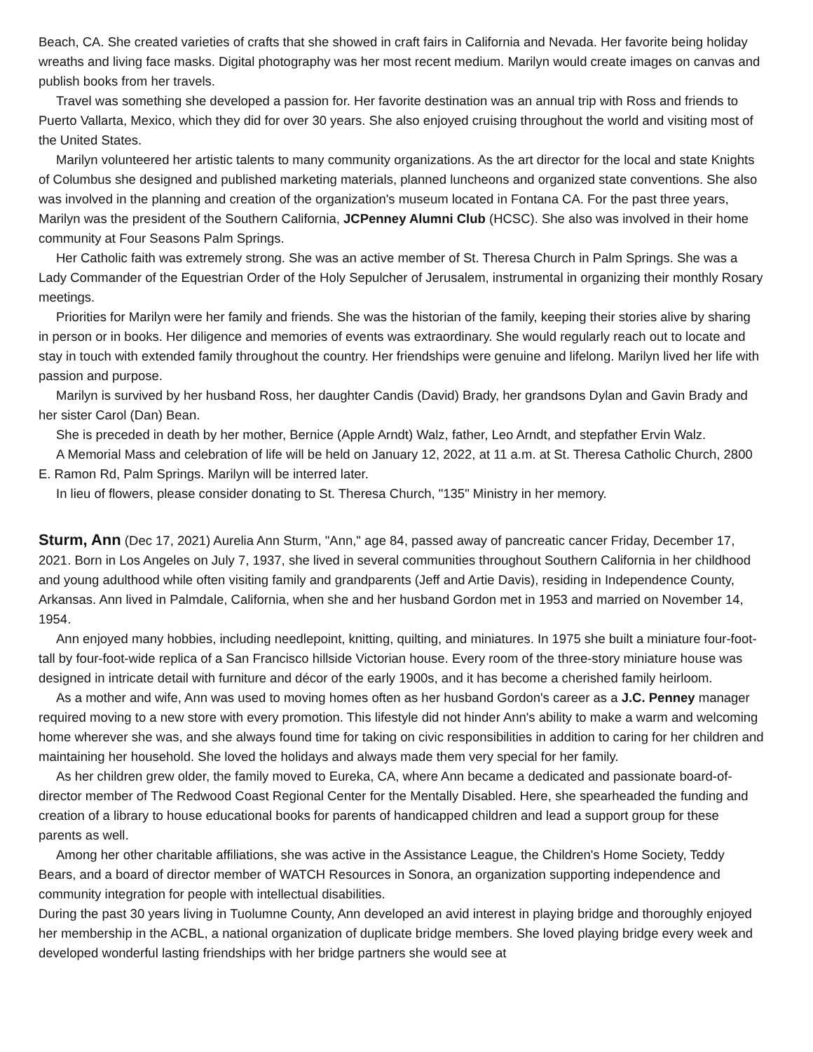Beach, CA. She created varieties of crafts that she showed in craft fairs in California and Nevada. Her favorite being holiday wreaths and living face masks. Digital photography was her most recent medium. Marilyn would create images on canvas and publish books from her travels.
Travel was something she developed a passion for. Her favorite destination was an annual trip with Ross and friends to Puerto Vallarta, Mexico, which they did for over 30 years. She also enjoyed cruising throughout the world and visiting most of the United States.
Marilyn volunteered her artistic talents to many community organizations. As the art director for the local and state Knights of Columbus she designed and published marketing materials, planned luncheons and organized state conventions. She also was involved in the planning and creation of the organization's museum located in Fontana CA. For the past three years, Marilyn was the president of the Southern California, JCPenney Alumni Club (HCSC). She also was involved in their home community at Four Seasons Palm Springs.
Her Catholic faith was extremely strong. She was an active member of St. Theresa Church in Palm Springs. She was a Lady Commander of the Equestrian Order of the Holy Sepulcher of Jerusalem, instrumental in organizing their monthly Rosary meetings.
Priorities for Marilyn were her family and friends. She was the historian of the family, keeping their stories alive by sharing in person or in books. Her diligence and memories of events was extraordinary. She would regularly reach out to locate and stay in touch with extended family throughout the country. Her friendships were genuine and lifelong. Marilyn lived her life with passion and purpose.
Marilyn is survived by her husband Ross, her daughter Candis (David) Brady, her grandsons Dylan and Gavin Brady and her sister Carol (Dan) Bean.
She is preceded in death by her mother, Bernice (Apple Arndt) Walz, father, Leo Arndt, and stepfather Ervin Walz.
A Memorial Mass and celebration of life will be held on January 12, 2022, at 11 a.m. at St. Theresa Catholic Church, 2800 E. Ramon Rd, Palm Springs. Marilyn will be interred later.
In lieu of flowers, please consider donating to St. Theresa Church, "135" Ministry in her memory.
Sturm, Ann
(Dec 17, 2021) Aurelia Ann Sturm, "Ann," age 84, passed away of pancreatic cancer Friday, December 17, 2021. Born in Los Angeles on July 7, 1937, she lived in several communities throughout Southern California in her childhood and young adulthood while often visiting family and grandparents (Jeff and Artie Davis), residing in Independence County, Arkansas. Ann lived in Palmdale, California, when she and her husband Gordon met in 1953 and married on November 14, 1954.
Ann enjoyed many hobbies, including needlepoint, knitting, quilting, and miniatures. In 1975 she built a miniature four-foot-tall by four-foot-wide replica of a San Francisco hillside Victorian house. Every room of the three-story miniature house was designed in intricate detail with furniture and décor of the early 1900s, and it has become a cherished family heirloom.
As a mother and wife, Ann was used to moving homes often as her husband Gordon's career as a J.C. Penney manager required moving to a new store with every promotion. This lifestyle did not hinder Ann's ability to make a warm and welcoming home wherever she was, and she always found time for taking on civic responsibilities in addition to caring for her children and maintaining her household. She loved the holidays and always made them very special for her family.
As her children grew older, the family moved to Eureka, CA, where Ann became a dedicated and passionate board-of-director member of The Redwood Coast Regional Center for the Mentally Disabled. Here, she spearheaded the funding and creation of a library to house educational books for parents of handicapped children and lead a support group for these parents as well.
Among her other charitable affiliations, she was active in the Assistance League, the Children's Home Society, Teddy Bears, and a board of director member of WATCH Resources in Sonora, an organization supporting independence and community integration for people with intellectual disabilities.
During the past 30 years living in Tuolumne County, Ann developed an avid interest in playing bridge and thoroughly enjoyed her membership in the ACBL, a national organization of duplicate bridge members. She loved playing bridge every week and developed wonderful lasting friendships with her bridge partners she would see at